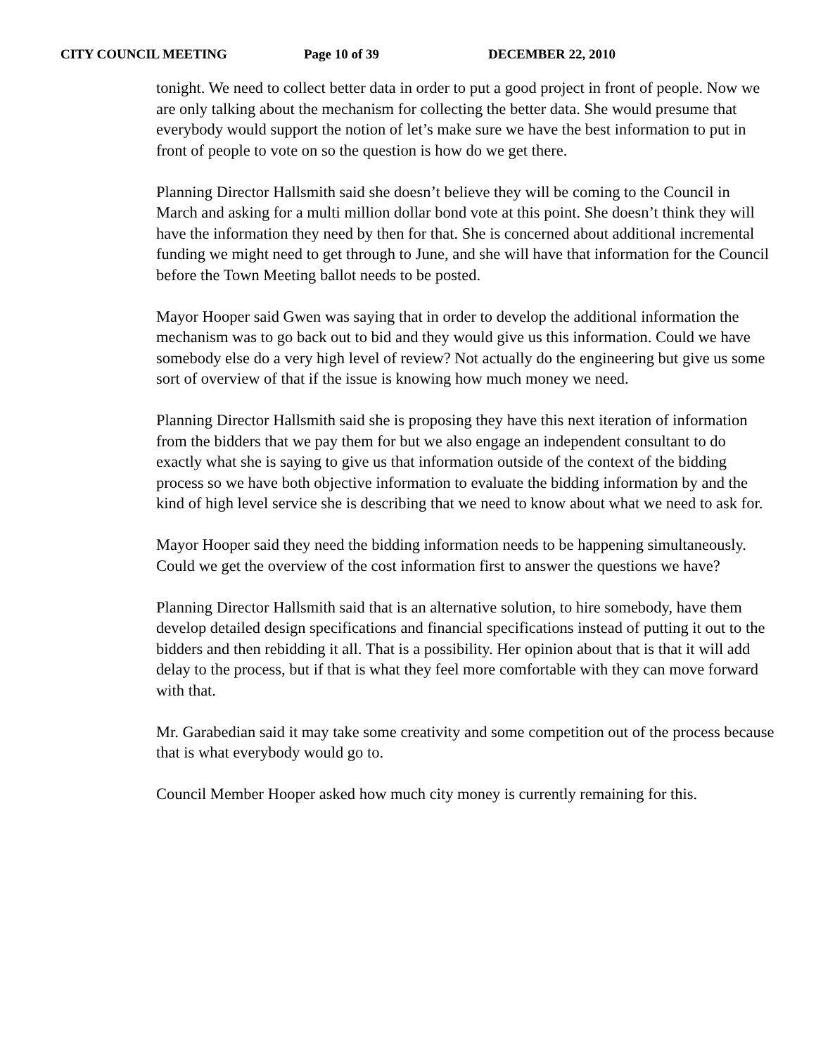CITY COUNCIL MEETING Page 10 of 39 DECEMBER 22, 2010
tonight. We need to collect better data in order to put a good project in front of people. Now we are only talking about the mechanism for collecting the better data. She would presume that everybody would support the notion of let’s make sure we have the best information to put in front of people to vote on so the question is how do we get there.
Planning Director Hallsmith said she doesn’t believe they will be coming to the Council in March and asking for a multi million dollar bond vote at this point. She doesn’t think they will have the information they need by then for that. She is concerned about additional incremental funding we might need to get through to June, and she will have that information for the Council before the Town Meeting ballot needs to be posted.
Mayor Hooper said Gwen was saying that in order to develop the additional information the mechanism was to go back out to bid and they would give us this information. Could we have somebody else do a very high level of review? Not actually do the engineering but give us some sort of overview of that if the issue is knowing how much money we need.
Planning Director Hallsmith said she is proposing they have this next iteration of information from the bidders that we pay them for but we also engage an independent consultant to do exactly what she is saying to give us that information outside of the context of the bidding process so we have both objective information to evaluate the bidding information by and the kind of high level service she is describing that we need to know about what we need to ask for.
Mayor Hooper said they need the bidding information needs to be happening simultaneously. Could we get the overview of the cost information first to answer the questions we have?
Planning Director Hallsmith said that is an alternative solution, to hire somebody, have them develop detailed design specifications and financial specifications instead of putting it out to the bidders and then rebidding it all. That is a possibility. Her opinion about that is that it will add delay to the process, but if that is what they feel more comfortable with they can move forward with that.
Mr. Garabedian said it may take some creativity and some competition out of the process because that is what everybody would go to.
Council Member Hooper asked how much city money is currently remaining for this.